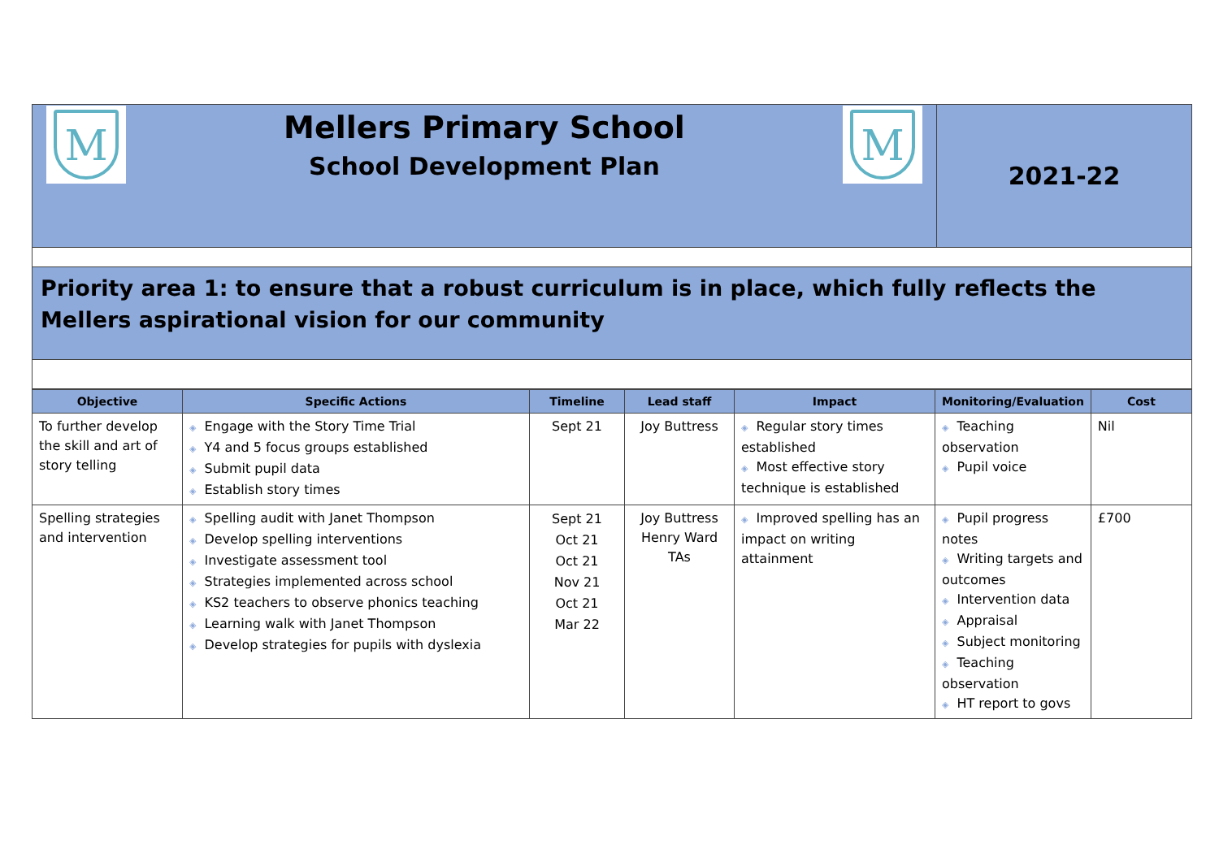| M Mellers Primary School School Development Plan M | 2021-22 |
| Priority area 1: to ensure that a robust curriculum is in place, which fully reflects the Mellers aspirational vision for our community | |
| Objective | Specific Actions | Timeline | Lead staff | Impact | Monitoring/Evaluation | Cost |
| --- | --- | --- | --- | --- | --- | --- |
| To further develop the skill and art of story telling | ◈ Engage with the Story Time Trial ◈ Y4 and 5 focus groups established ◈ Submit pupil data ◈ Establish story times | Sept 21 | Joy Buttress | ◈ Regular story times established ◈ Most effective story technique is established | ◈ Teaching observation ◈ Pupil voice | Nil |
| Spelling strategies and intervention | ◈ Spelling audit with Janet Thompson ◈ Develop spelling interventions ◈ Investigate assessment tool ◈ Strategies implemented across school ◈ KS2 teachers to observe phonics teaching ◈ Learning walk with Janet Thompson ◈ Develop strategies for pupils with dyslexia | Sept 21 Oct 21 Oct 21 Nov 21 Oct 21 Mar 22 | Joy Buttress Henry Ward TAs | ◈ Improved spelling has an impact on writing attainment | ◈ Pupil progress notes ◈ Writing targets and outcomes ◈ Intervention data ◈ Appraisal ◈ Subject monitoring ◈ Teaching observation ◈ HT report to govs | £700 |